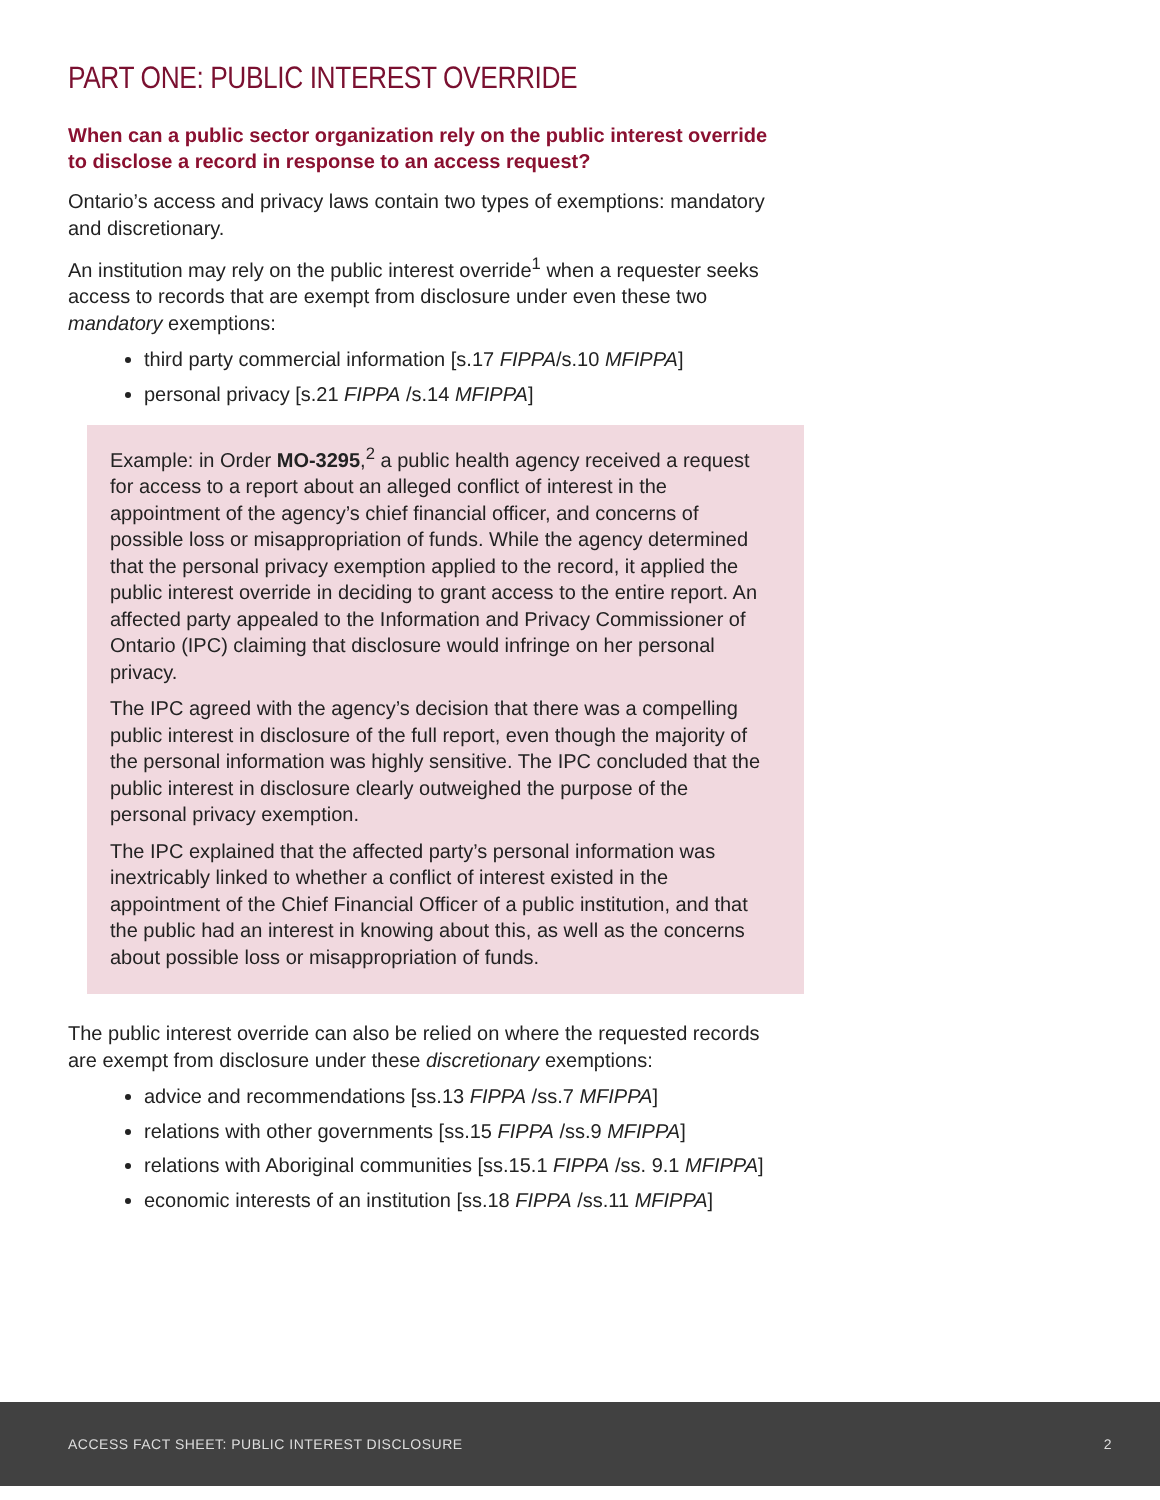PART ONE: PUBLIC INTEREST OVERRIDE
When can a public sector organization rely on the public interest override to disclose a record in response to an access request?
Ontario’s access and privacy laws contain two types of exemptions: mandatory and discretionary.
An institution may rely on the public interest override<sup>1</sup> when a requester seeks access to records that are exempt from disclosure under even these two mandatory exemptions:
third party commercial information [s.17 FIPPA/s.10 MFIPPA]
personal privacy [s.21 FIPPA /s.14 MFIPPA]
Example: in Order MO-3295,<sup>2</sup> a public health agency received a request for access to a report about an alleged conflict of interest in the appointment of the agency’s chief financial officer, and concerns of possible loss or misappropriation of funds. While the agency determined that the personal privacy exemption applied to the record, it applied the public interest override in deciding to grant access to the entire report. An affected party appealed to the Information and Privacy Commissioner of Ontario (IPC) claiming that disclosure would infringe on her personal privacy.
The IPC agreed with the agency’s decision that there was a compelling public interest in disclosure of the full report, even though the majority of the personal information was highly sensitive. The IPC concluded that the public interest in disclosure clearly outweighed the purpose of the personal privacy exemption.
The IPC explained that the affected party’s personal information was inextricably linked to whether a conflict of interest existed in the appointment of the Chief Financial Officer of a public institution, and that the public had an interest in knowing about this, as well as the concerns about possible loss or misappropriation of funds.
The public interest override can also be relied on where the requested records are exempt from disclosure under these discretionary exemptions:
advice and recommendations [ss.13 FIPPA /ss.7 MFIPPA]
relations with other governments [ss.15 FIPPA /ss.9 MFIPPA]
relations with Aboriginal communities [ss.15.1 FIPPA /ss. 9.1 MFIPPA]
economic interests of an institution [ss.18 FIPPA /ss.11 MFIPPA]
ACCESS FACT SHEET: PUBLIC INTEREST DISCLOSURE 2